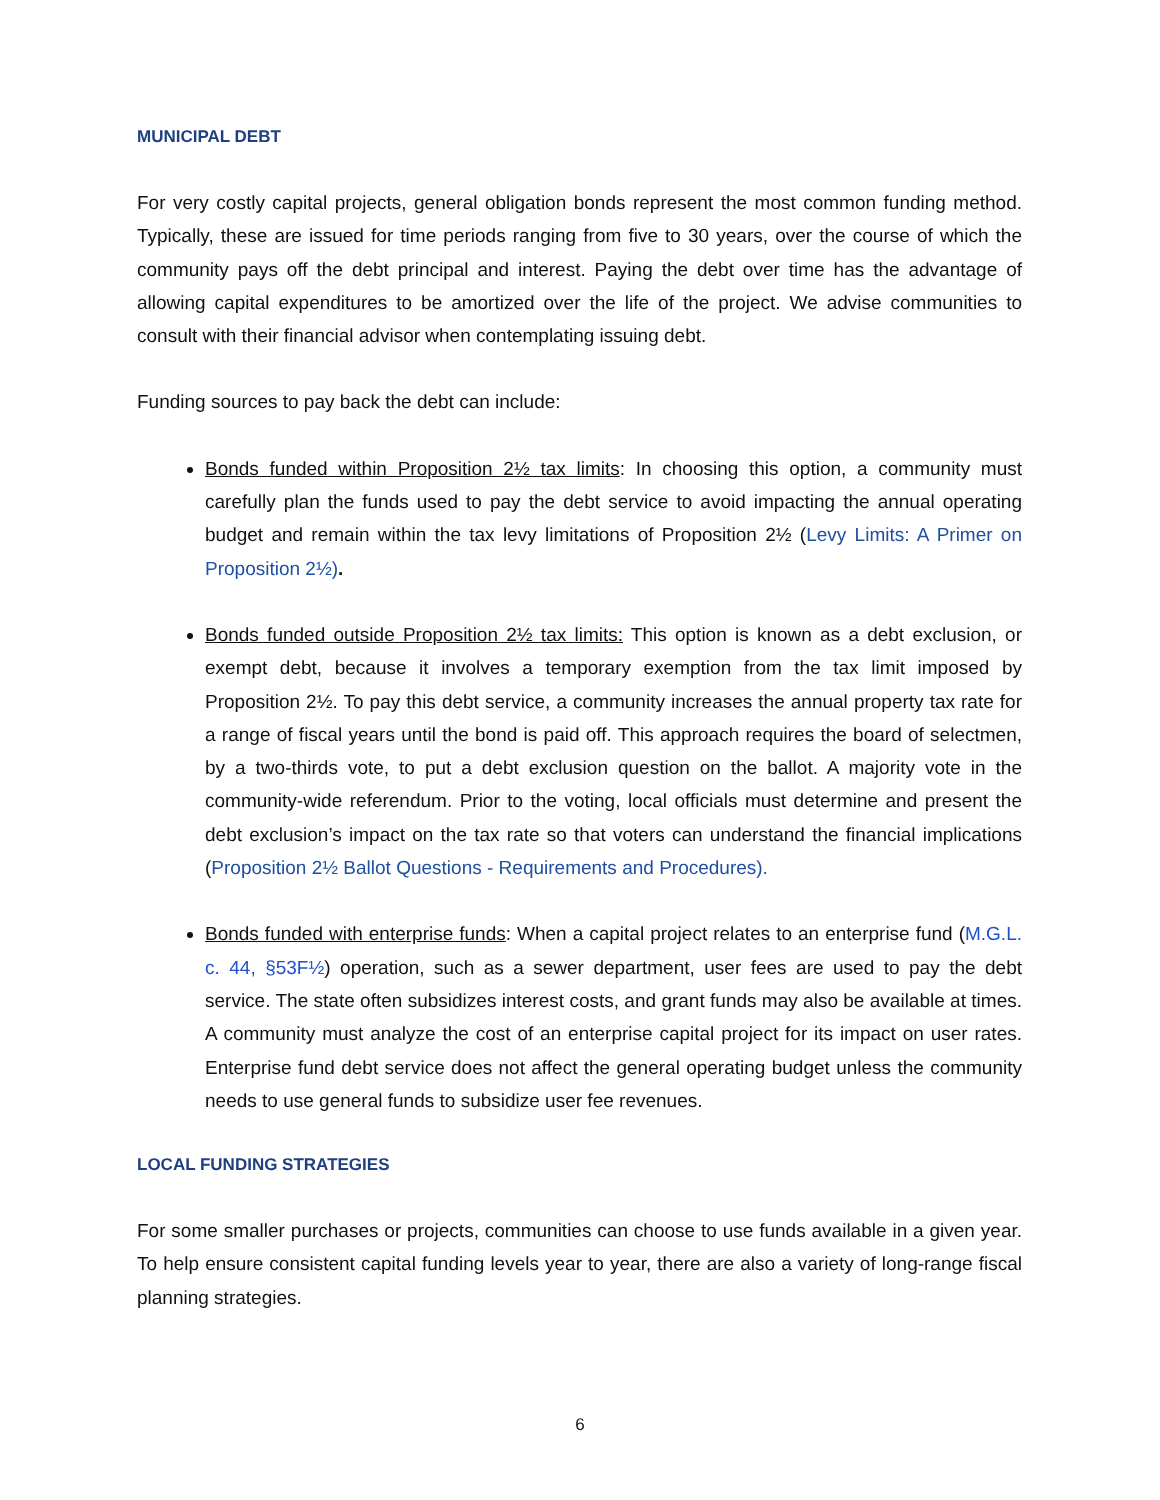MUNICIPAL DEBT
For very costly capital projects, general obligation bonds represent the most common funding method. Typically, these are issued for time periods ranging from five to 30 years, over the course of which the community pays off the debt principal and interest. Paying the debt over time has the advantage of allowing capital expenditures to be amortized over the life of the project. We advise communities to consult with their financial advisor when contemplating issuing debt.
Funding sources to pay back the debt can include:
Bonds funded within Proposition 2½ tax limits: In choosing this option, a community must carefully plan the funds used to pay the debt service to avoid impacting the annual operating budget and remain within the tax levy limitations of Proposition 2½ (Levy Limits: A Primer on Proposition 2½).
Bonds funded outside Proposition 2½ tax limits: This option is known as a debt exclusion, or exempt debt, because it involves a temporary exemption from the tax limit imposed by Proposition 2½. To pay this debt service, a community increases the annual property tax rate for a range of fiscal years until the bond is paid off. This approach requires the board of selectmen, by a two-thirds vote, to put a debt exclusion question on the ballot. A majority vote in the community-wide referendum. Prior to the voting, local officials must determine and present the debt exclusion’s impact on the tax rate so that voters can understand the financial implications (Proposition 2½ Ballot Questions - Requirements and Procedures).
Bonds funded with enterprise funds: When a capital project relates to an enterprise fund (M.G.L. c. 44, §53F½) operation, such as a sewer department, user fees are used to pay the debt service. The state often subsidizes interest costs, and grant funds may also be available at times. A community must analyze the cost of an enterprise capital project for its impact on user rates. Enterprise fund debt service does not affect the general operating budget unless the community needs to use general funds to subsidize user fee revenues.
LOCAL FUNDING STRATEGIES
For some smaller purchases or projects, communities can choose to use funds available in a given year. To help ensure consistent capital funding levels year to year, there are also a variety of long-range fiscal planning strategies.
6